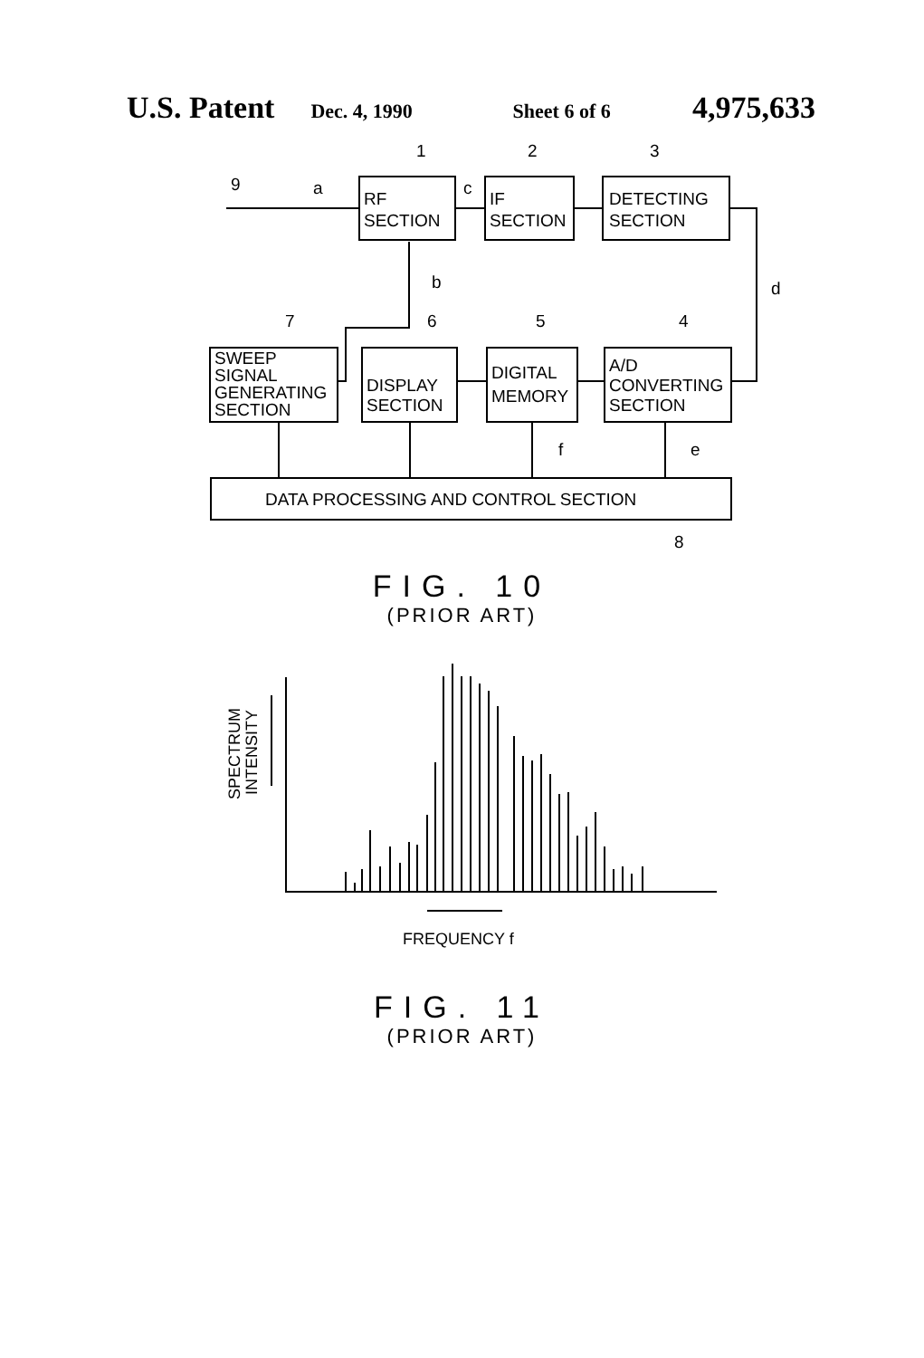U.S. Patent Dec. 4, 1990 Sheet 6 of 6 4,975,633
RF
SECTION
IF
SECTION
DETECTING
SECTION
SWEEP
SIGNAL
GENERATING
SECTION
DISPLAY
SECTION
DIGITAL
MEMORY
A/D
CONVERTING
SECTION
DATA PROCESSING AND CONTROL SECTION
1
2
3
9
a
c
b
d
7
6
5
4
f
e
8
FIG. 10
(PRIOR ART)
SPECTRUM
INTENSITY
FREQUENCY f
FIG. 11
(PRIOR ART)